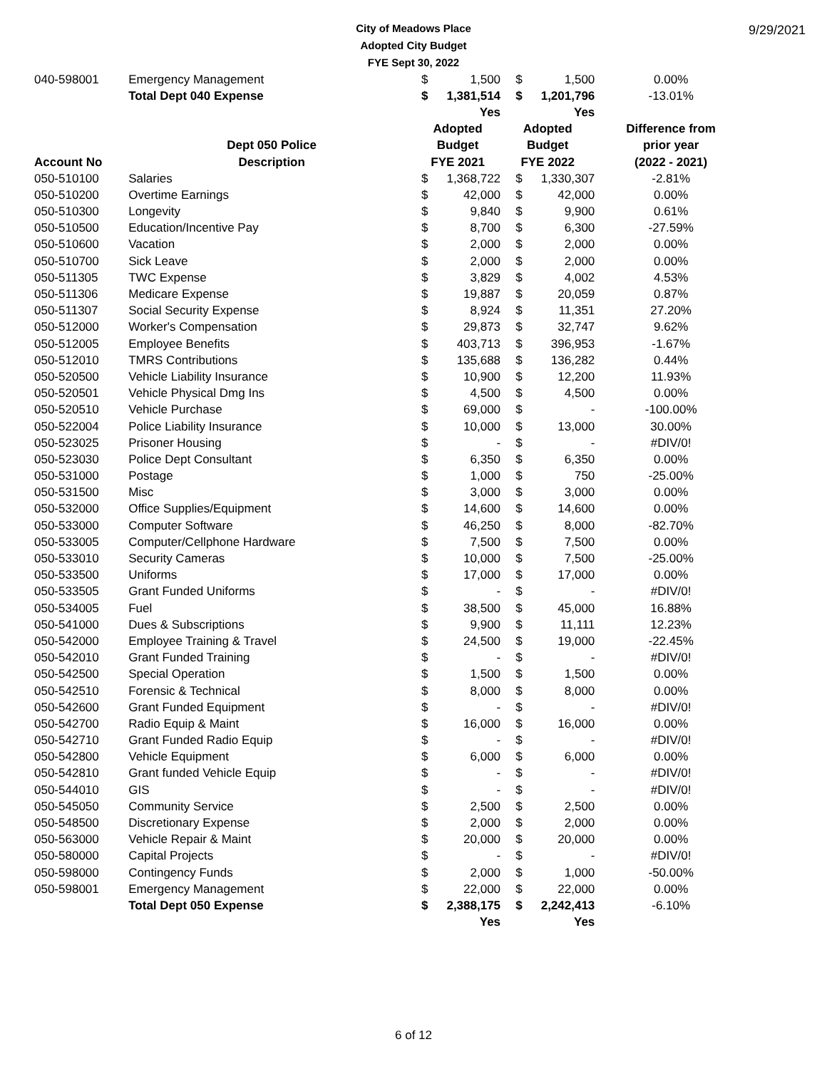City of Meadows Place
Adopted City Budget
FYE Sept 30, 2022
9/29/2021
| 040-598001 | Emergency Management | $ | 1,500 | $ | 1,500 | 0.00% |
| | Total Dept 040 Expense | $ | 1,381,514 | $ | 1,201,796 | -13.01% |
| | | | Yes | | Yes | |
| | | Adopted | | Adopted | | Difference from |
| | Dept 050 Police | Budget | | Budget | | prior year |
| Account No | Description | FYE 2021 | | FYE 2022 | | (2022 - 2021) |
| 050-510100 | Salaries | $ | 1,368,722 | $ | 1,330,307 | -2.81% |
| 050-510200 | Overtime Earnings | $ | 42,000 | $ | 42,000 | 0.00% |
| 050-510300 | Longevity | $ | 9,840 | $ | 9,900 | 0.61% |
| 050-510500 | Education/Incentive Pay | $ | 8,700 | $ | 6,300 | -27.59% |
| 050-510600 | Vacation | $ | 2,000 | $ | 2,000 | 0.00% |
| 050-510700 | Sick Leave | $ | 2,000 | $ | 2,000 | 0.00% |
| 050-511305 | TWC Expense | $ | 3,829 | $ | 4,002 | 4.53% |
| 050-511306 | Medicare Expense | $ | 19,887 | $ | 20,059 | 0.87% |
| 050-511307 | Social Security Expense | $ | 8,924 | $ | 11,351 | 27.20% |
| 050-512000 | Worker's Compensation | $ | 29,873 | $ | 32,747 | 9.62% |
| 050-512005 | Employee Benefits | $ | 403,713 | $ | 396,953 | -1.67% |
| 050-512010 | TMRS Contributions | $ | 135,688 | $ | 136,282 | 0.44% |
| 050-520500 | Vehicle Liability Insurance | $ | 10,900 | $ | 12,200 | 11.93% |
| 050-520501 | Vehicle Physical Dmg Ins | $ | 4,500 | $ | 4,500 | 0.00% |
| 050-520510 | Vehicle Purchase | $ | 69,000 | $ | - | -100.00% |
| 050-522004 | Police Liability Insurance | $ | 10,000 | $ | 13,000 | 30.00% |
| 050-523025 | Prisoner Housing | $ | - | $ | - | #DIV/0! |
| 050-523030 | Police Dept Consultant | $ | 6,350 | $ | 6,350 | 0.00% |
| 050-531000 | Postage | $ | 1,000 | $ | 750 | -25.00% |
| 050-531500 | Misc | $ | 3,000 | $ | 3,000 | 0.00% |
| 050-532000 | Office Supplies/Equipment | $ | 14,600 | $ | 14,600 | 0.00% |
| 050-533000 | Computer Software | $ | 46,250 | $ | 8,000 | -82.70% |
| 050-533005 | Computer/Cellphone Hardware | $ | 7,500 | $ | 7,500 | 0.00% |
| 050-533010 | Security Cameras | $ | 10,000 | $ | 7,500 | -25.00% |
| 050-533500 | Uniforms | $ | 17,000 | $ | 17,000 | 0.00% |
| 050-533505 | Grant Funded Uniforms | $ | - | $ | - | #DIV/0! |
| 050-534005 | Fuel | $ | 38,500 | $ | 45,000 | 16.88% |
| 050-541000 | Dues & Subscriptions | $ | 9,900 | $ | 11,111 | 12.23% |
| 050-542000 | Employee Training & Travel | $ | 24,500 | $ | 19,000 | -22.45% |
| 050-542010 | Grant Funded Training | $ | - | $ | - | #DIV/0! |
| 050-542500 | Special Operation | $ | 1,500 | $ | 1,500 | 0.00% |
| 050-542510 | Forensic & Technical | $ | 8,000 | $ | 8,000 | 0.00% |
| 050-542600 | Grant Funded Equipment | $ | - | $ | - | #DIV/0! |
| 050-542700 | Radio Equip & Maint | $ | 16,000 | $ | 16,000 | 0.00% |
| 050-542710 | Grant Funded Radio Equip | $ | - | $ | - | #DIV/0! |
| 050-542800 | Vehicle Equipment | $ | 6,000 | $ | 6,000 | 0.00% |
| 050-542810 | Grant funded Vehicle Equip | $ | - | $ | - | #DIV/0! |
| 050-544010 | GIS | $ | - | $ | - | #DIV/0! |
| 050-545050 | Community Service | $ | 2,500 | $ | 2,500 | 0.00% |
| 050-548500 | Discretionary Expense | $ | 2,000 | $ | 2,000 | 0.00% |
| 050-563000 | Vehicle Repair & Maint | $ | 20,000 | $ | 20,000 | 0.00% |
| 050-580000 | Capital Projects | $ | - | $ | - | #DIV/0! |
| 050-598000 | Contingency Funds | $ | 2,000 | $ | 1,000 | -50.00% |
| 050-598001 | Emergency Management | $ | 22,000 | $ | 22,000 | 0.00% |
| | Total Dept 050 Expense | $ | 2,388,175 | $ | 2,242,413 | -6.10% |
| | | | Yes | | Yes | |
6 of 12